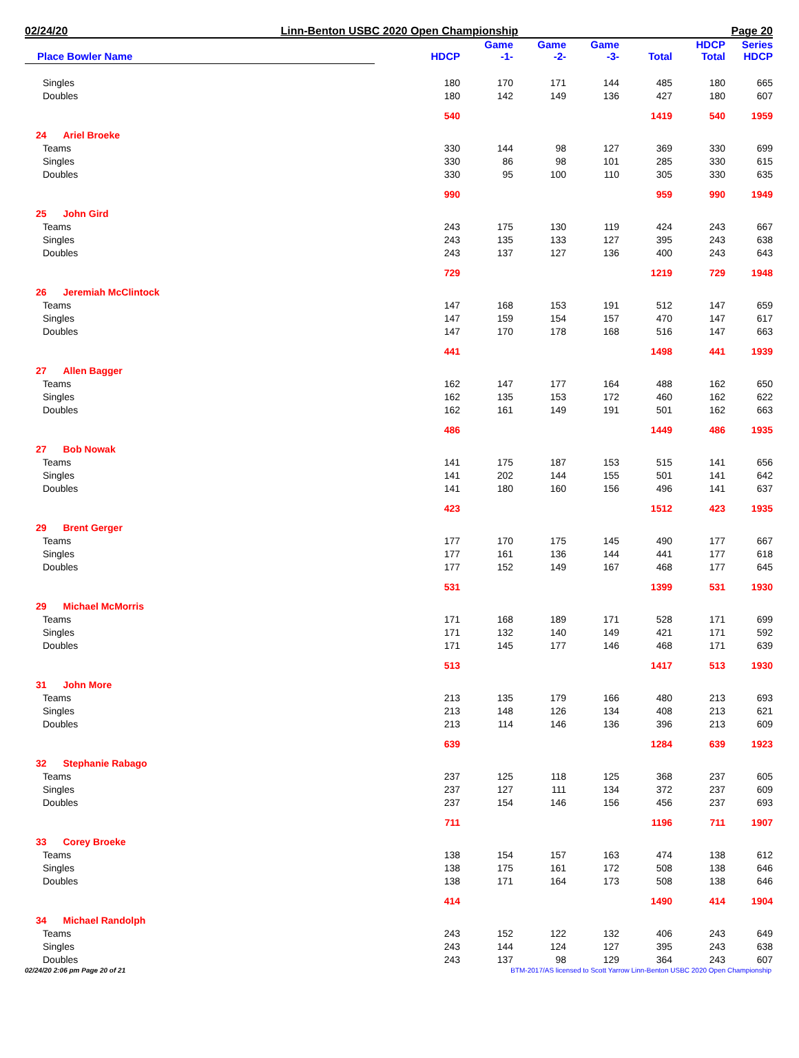02/24/20 Linn-Benton USBC 2020 Open Championship Page 20
| Place Bowler Name | HDCP | Game -1- | Game -2- | Game -3- | Total | HDCP Total | Series HDCP |
| --- | --- | --- | --- | --- | --- | --- | --- |
| Singles | 180 | 170 | 171 | 144 | 485 | 180 | 665 |
| Doubles | 180 | 142 | 149 | 136 | 427 | 180 | 607 |
| | 540 | | | | 1419 | 540 | 1959 |
| 24 Ariel Broeke | | | | | | | |
| Teams | 330 | 144 | 98 | 127 | 369 | 330 | 699 |
| Singles | 330 | 86 | 98 | 101 | 285 | 330 | 615 |
| Doubles | 330 | 95 | 100 | 110 | 305 | 330 | 635 |
| | 990 | | | | 959 | 990 | 1949 |
| 25 John Gird | | | | | | | |
| Teams | 243 | 175 | 130 | 119 | 424 | 243 | 667 |
| Singles | 243 | 135 | 133 | 127 | 395 | 243 | 638 |
| Doubles | 243 | 137 | 127 | 136 | 400 | 243 | 643 |
| | 729 | | | | 1219 | 729 | 1948 |
| 26 Jeremiah McClintock | | | | | | | |
| Teams | 147 | 168 | 153 | 191 | 512 | 147 | 659 |
| Singles | 147 | 159 | 154 | 157 | 470 | 147 | 617 |
| Doubles | 147 | 170 | 178 | 168 | 516 | 147 | 663 |
| | 441 | | | | 1498 | 441 | 1939 |
| 27 Allen Bagger | | | | | | | |
| Teams | 162 | 147 | 177 | 164 | 488 | 162 | 650 |
| Singles | 162 | 135 | 153 | 172 | 460 | 162 | 622 |
| Doubles | 162 | 161 | 149 | 191 | 501 | 162 | 663 |
| | 486 | | | | 1449 | 486 | 1935 |
| 27 Bob Nowak | | | | | | | |
| Teams | 141 | 175 | 187 | 153 | 515 | 141 | 656 |
| Singles | 141 | 202 | 144 | 155 | 501 | 141 | 642 |
| Doubles | 141 | 180 | 160 | 156 | 496 | 141 | 637 |
| | 423 | | | | 1512 | 423 | 1935 |
| 29 Brent Gerger | | | | | | | |
| Teams | 177 | 170 | 175 | 145 | 490 | 177 | 667 |
| Singles | 177 | 161 | 136 | 144 | 441 | 177 | 618 |
| Doubles | 177 | 152 | 149 | 167 | 468 | 177 | 645 |
| | 531 | | | | 1399 | 531 | 1930 |
| 29 Michael McMorris | | | | | | | |
| Teams | 171 | 168 | 189 | 171 | 528 | 171 | 699 |
| Singles | 171 | 132 | 140 | 149 | 421 | 171 | 592 |
| Doubles | 171 | 145 | 177 | 146 | 468 | 171 | 639 |
| | 513 | | | | 1417 | 513 | 1930 |
| 31 John More | | | | | | | |
| Teams | 213 | 135 | 179 | 166 | 480 | 213 | 693 |
| Singles | 213 | 148 | 126 | 134 | 408 | 213 | 621 |
| Doubles | 213 | 114 | 146 | 136 | 396 | 213 | 609 |
| | 639 | | | | 1284 | 639 | 1923 |
| 32 Stephanie Rabago | | | | | | | |
| Teams | 237 | 125 | 118 | 125 | 368 | 237 | 605 |
| Singles | 237 | 127 | 111 | 134 | 372 | 237 | 609 |
| Doubles | 237 | 154 | 146 | 156 | 456 | 237 | 693 |
| | 711 | | | | 1196 | 711 | 1907 |
| 33 Corey Broeke | | | | | | | |
| Teams | 138 | 154 | 157 | 163 | 474 | 138 | 612 |
| Singles | 138 | 175 | 161 | 172 | 508 | 138 | 646 |
| Doubles | 138 | 171 | 164 | 173 | 508 | 138 | 646 |
| | 414 | | | | 1490 | 414 | 1904 |
| 34 Michael Randolph | | | | | | | |
| Teams | 243 | 152 | 122 | 132 | 406 | 243 | 649 |
| Singles | 243 | 144 | 124 | 127 | 395 | 243 | 638 |
| Doubles | 243 | 137 | 98 | 129 | 364 | 243 | 607 |
02/24/20 2:06 pm Page 20 of 21 BTM-2017/AS licensed to Scott Yarrow Linn-Benton USBC 2020 Open Championship